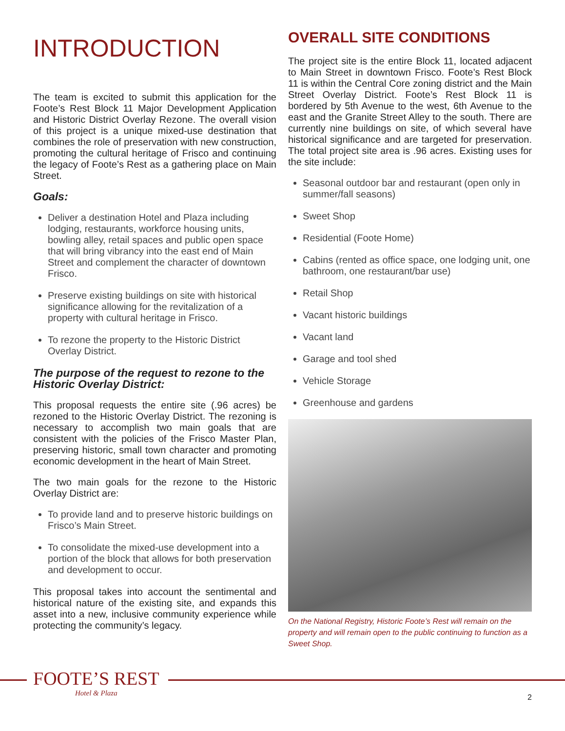INTRODUCTION
The team is excited to submit this application for the Foote’s Rest Block 11 Major Development Application and Historic District Overlay Rezone. The overall vision of this project is a unique mixed-use destination that combines the role of preservation with new construction, promoting the cultural heritage of Frisco and continuing the legacy of Foote’s Rest as a gathering place on Main Street.
Goals:
Deliver a destination Hotel and Plaza including lodging, restaurants, workforce housing units, bowling alley, retail spaces and public open space that will bring vibrancy into the east end of Main Street and complement the character of downtown Frisco.
Preserve existing buildings on site with historical significance allowing for the revitalization of a property with cultural heritage in Frisco.
To rezone the property to the Historic District Overlay District.
The purpose of the request to rezone to the Historic Overlay District:
This proposal requests the entire site (.96 acres) be rezoned to the Historic Overlay District. The rezoning is necessary to accomplish two main goals that are consistent with the policies of the Frisco Master Plan, preserving historic, small town character and promoting economic development in the heart of Main Street.
The two main goals for the rezone to the Historic Overlay District are:
To provide land and to preserve historic buildings on Frisco’s Main Street.
To consolidate the mixed-use development into a portion of the block that allows for both preservation and development to occur.
This proposal takes into account the sentimental and historical nature of the existing site, and expands this asset into a new, inclusive community experience while protecting the community’s legacy.
OVERALL SITE CONDITIONS
The project site is the entire Block 11, located adjacent to Main Street in downtown Frisco. Foote’s Rest Block 11 is within the Central Core zoning district and the Main Street Overlay District. Foote’s Rest Block 11 is bordered by 5th Avenue to the west, 6th Avenue to the east and the Granite Street Alley to the south. There are currently nine buildings on site, of which several have historical significance and are targeted for preservation. The total project site area is .96 acres. Existing uses for the site include:
Seasonal outdoor bar and restaurant (open only in summer/fall seasons)
Sweet Shop
Residential (Foote Home)
Cabins (rented as office space, one lodging unit, one bathroom, one restaurant/bar use)
Retail Shop
Vacant historic buildings
Vacant land
Garage and tool shed
Vehicle Storage
Greenhouse and gardens
On the National Registry, Historic Foote’s Rest will remain on the property and will remain open to the public continuing to function as a Sweet Shop.
FOOTE’S REST
Hotel & Plaza
2